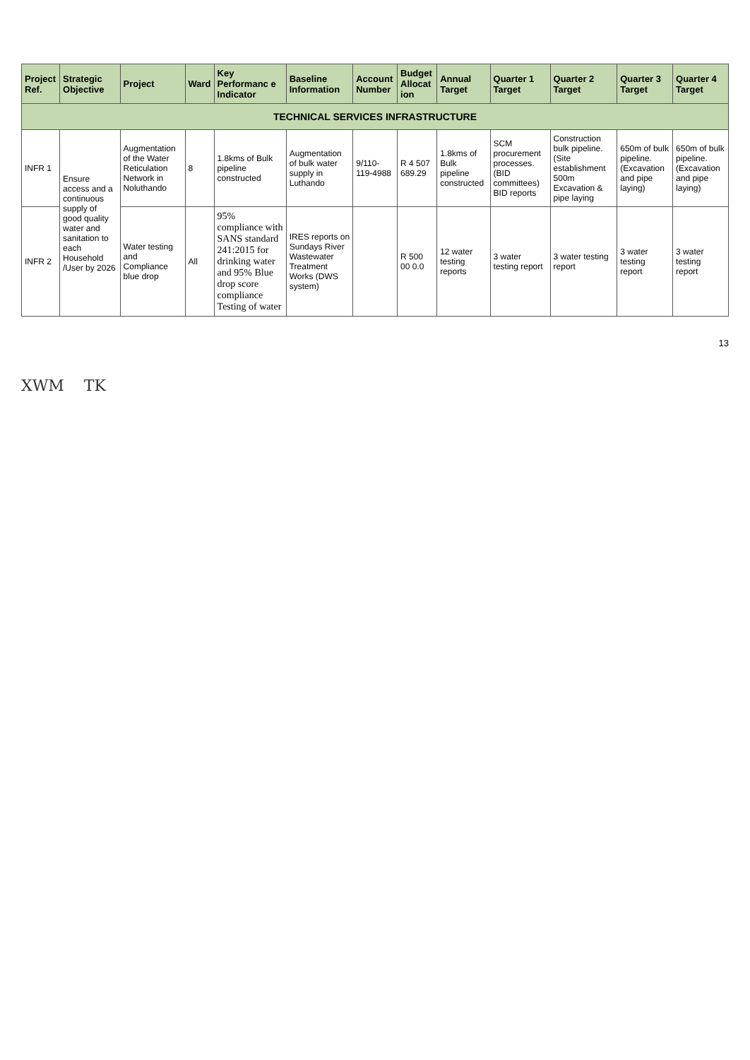| Project Ref. | Strategic Objective | Project | Ward | Key Performanc e Indicator | Baseline Information | Account Number | Budget Allocat ion | Annual Target | Quarter 1 Target | Quarter 2 Target | Quarter 3 Target | Quarter 4 Target |
| --- | --- | --- | --- | --- | --- | --- | --- | --- | --- | --- | --- | --- |
| TECHNICAL SERVICES INFRASTRUCTURE | | | | | | | | | | | | |
| INFR 1 | Ensure access and a continuous supply of good quality water and sanitation to each Household /User by 2026 | Augmentation of the Water Reticulation Network in Noluthando | 8 | 1.8kms of Bulk pipeline constructed | Augmentation of bulk water supply in Luthando | 9/110-119-4988 | R 4 507 689.29 | 1.8kms of Bulk pipeline constructed | SCM procurement processes. (BID committees) BID reports | Construction bulk pipeline. (Site establishment 500m Excavation & pipe laying | 650m of bulk pipeline. (Excavation and pipe laying) | 650m of bulk pipeline. (Excavation and pipe laying) |
| INFR 2 | | Water testing and Compliance blue drop | All | 95% compliance with SANS standard 241:2015 for drinking water and 95% Blue drop score compliance Testing of water | IRES reports on Sundays River Wastewater Treatment Works (DWS system) | | R 500 00 0.0 | 12 water testing reports | 3 water testing report | 3 water testing report | 3 water testing report | 3 water testing report |
13
XWM TK